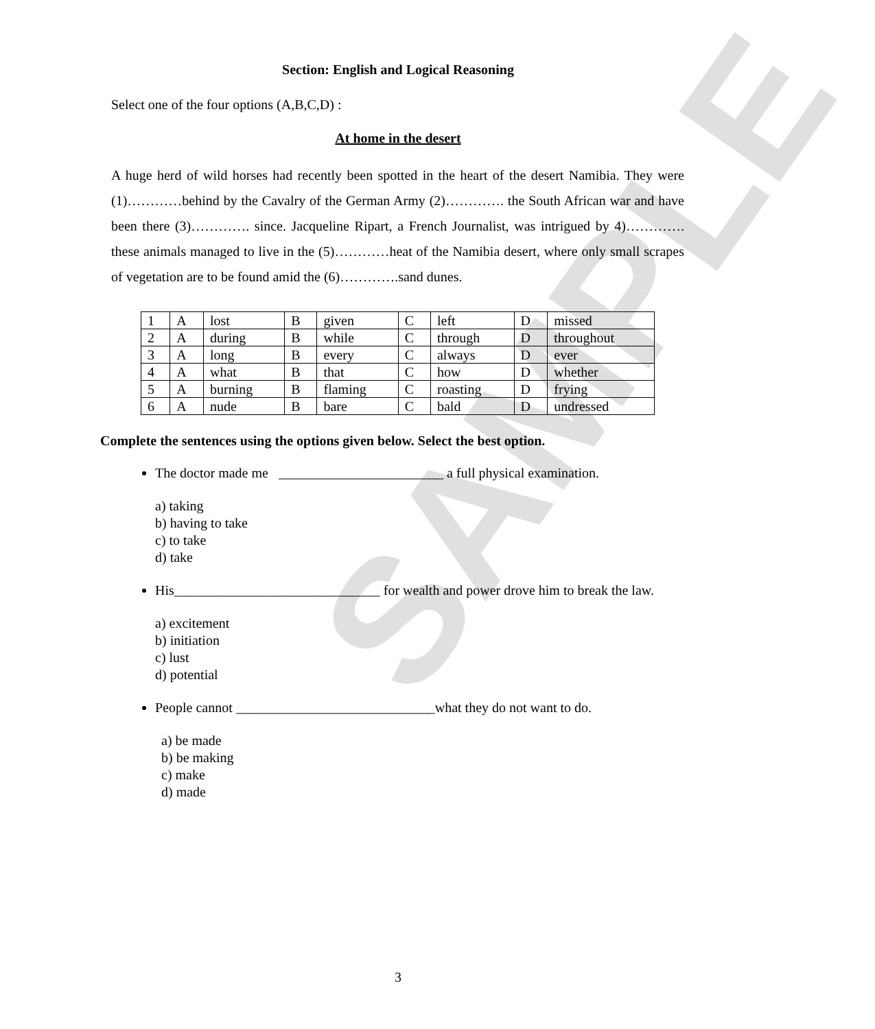SAMPLE
Section: English and Logical Reasoning
Select one of the four options (A,B,C,D) :
At home in the desert
A huge herd of wild horses had recently been spotted in the heart of the desert Namibia. They were (1)…………behind by the Cavalry of the German Army (2)…………. the South African war and have been there (3)…………. since. Jacqueline Ripart, a French Journalist, was intrigued by 4)…………. these animals managed to live in the (5)…………heat of the Namibia desert, where only small scrapes of vegetation are to be found amid the (6)………….sand dunes.
| 1 | A | lost | B | given | C | left | D | missed |
| 2 | A | during | B | while | C | through | D | throughout |
| 3 | A | long | B | every | C | always | D | ever |
| 4 | A | what | B | that | C | how | D | whether |
| 5 | A | burning | B | flaming | C | roasting | D | frying |
| 6 | A | nude | B | bare | C | bald | D | undressed |
Complete the sentences using the options given below. Select the best option.
The doctor made me ________________________ a full physical examination.
a) taking
b) having to take
c) to take
d) take
His______________________________ for wealth and power drove him to break the law.
a) excitement
b) initiation
c) lust
d) potential
People cannot _____________________________what they do not want to do.
a) be made
b) be making
c) make
d) made
3